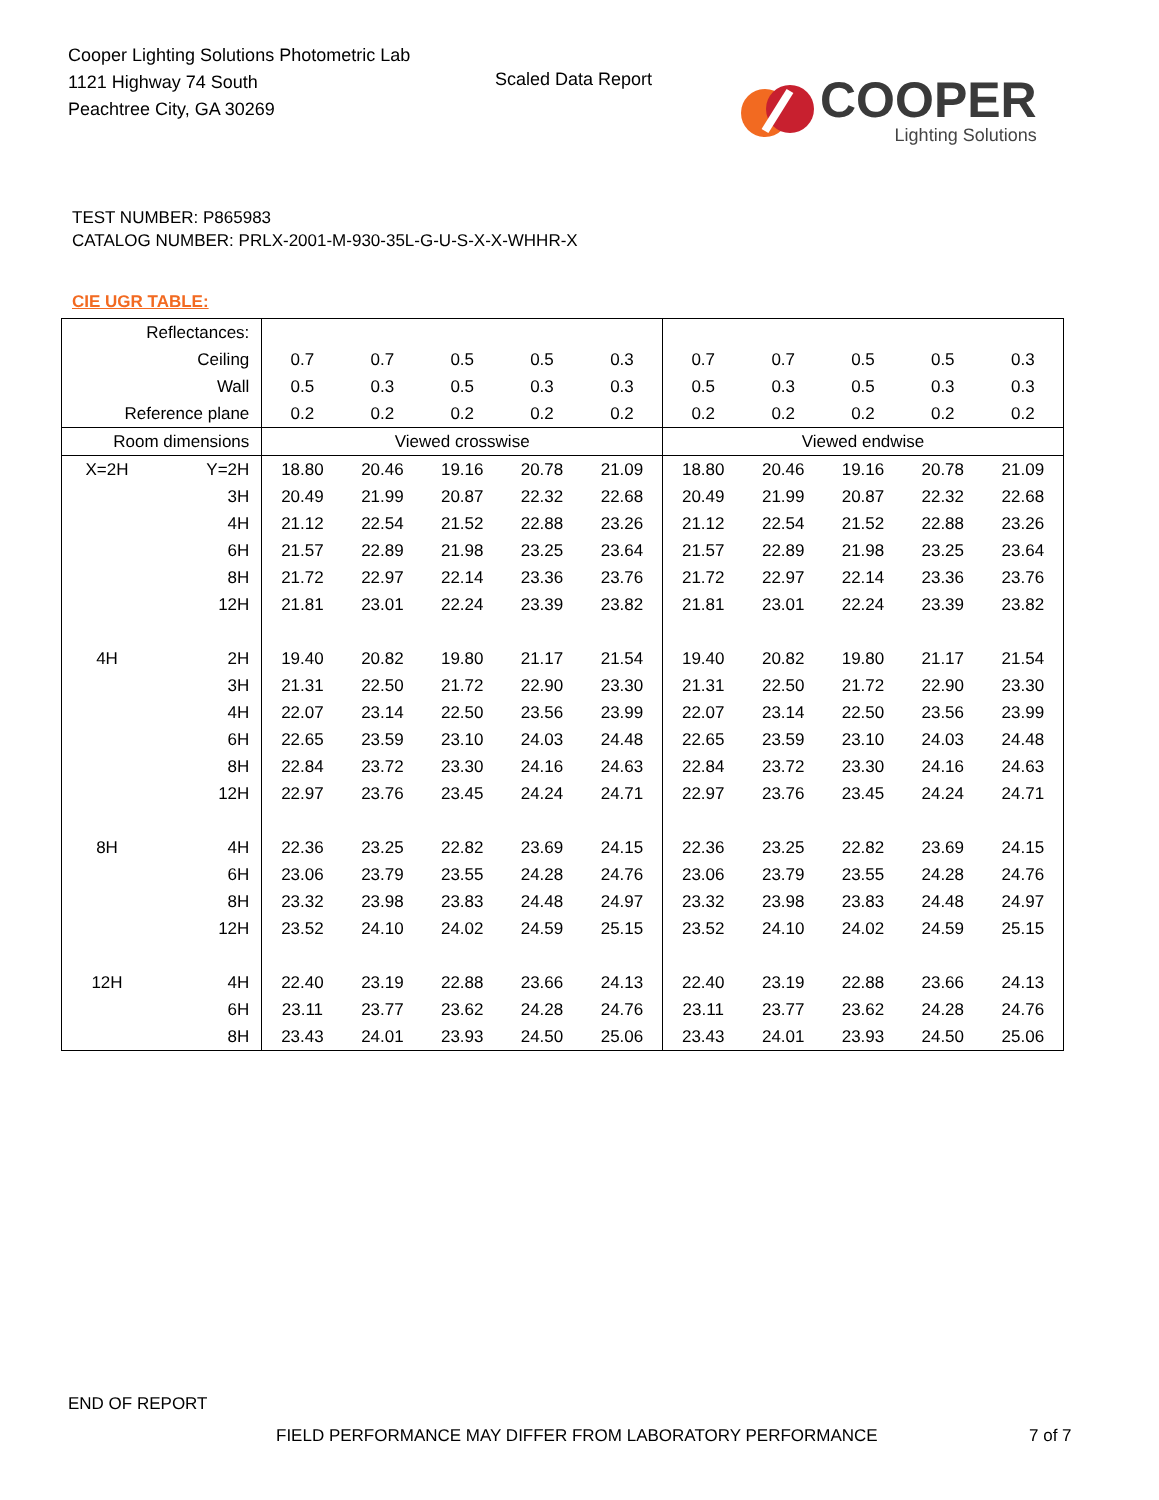Cooper Lighting Solutions Photometric Lab
1121 Highway 74 South
Peachtree City, GA 30269
Scaled Data Report
COOPER
Lighting Solutions
TEST NUMBER: P865983
CATALOG NUMBER: PRLX-2001-M-930-35L-G-U-S-X-X-WHHR-X
CIE UGR TABLE:
| Reflectances: | | | | | | | | | | | |
| Ceiling | | 0.7 | 0.7 | 0.5 | 0.5 | 0.3 | 0.7 | 0.7 | 0.5 | 0.5 | 0.3 |
| Wall | | 0.5 | 0.3 | 0.5 | 0.3 | 0.3 | 0.5 | 0.3 | 0.5 | 0.3 | 0.3 |
| Reference plane | | 0.2 | 0.2 | 0.2 | 0.2 | 0.2 | 0.2 | 0.2 | 0.2 | 0.2 | 0.2 |
| Room dimensions | | Viewed crosswise | | | | | Viewed endwise | | | | |
| X=2H | Y=2H | 18.80 | 20.46 | 19.16 | 20.78 | 21.09 | 18.80 | 20.46 | 19.16 | 20.78 | 21.09 |
| | 3H | 20.49 | 21.99 | 20.87 | 22.32 | 22.68 | 20.49 | 21.99 | 20.87 | 22.32 | 22.68 |
| | 4H | 21.12 | 22.54 | 21.52 | 22.88 | 23.26 | 21.12 | 22.54 | 21.52 | 22.88 | 23.26 |
| | 6H | 21.57 | 22.89 | 21.98 | 23.25 | 23.64 | 21.57 | 22.89 | 21.98 | 23.25 | 23.64 |
| | 8H | 21.72 | 22.97 | 22.14 | 23.36 | 23.76 | 21.72 | 22.97 | 22.14 | 23.36 | 23.76 |
| | 12H | 21.81 | 23.01 | 22.24 | 23.39 | 23.82 | 21.81 | 23.01 | 22.24 | 23.39 | 23.82 |
| 4H | 2H | 19.40 | 20.82 | 19.80 | 21.17 | 21.54 | 19.40 | 20.82 | 19.80 | 21.17 | 21.54 |
| | 3H | 21.31 | 22.50 | 21.72 | 22.90 | 23.30 | 21.31 | 22.50 | 21.72 | 22.90 | 23.30 |
| | 4H | 22.07 | 23.14 | 22.50 | 23.56 | 23.99 | 22.07 | 23.14 | 22.50 | 23.56 | 23.99 |
| | 6H | 22.65 | 23.59 | 23.10 | 24.03 | 24.48 | 22.65 | 23.59 | 23.10 | 24.03 | 24.48 |
| | 8H | 22.84 | 23.72 | 23.30 | 24.16 | 24.63 | 22.84 | 23.72 | 23.30 | 24.16 | 24.63 |
| | 12H | 22.97 | 23.76 | 23.45 | 24.24 | 24.71 | 22.97 | 23.76 | 23.45 | 24.24 | 24.71 |
| 8H | 4H | 22.36 | 23.25 | 22.82 | 23.69 | 24.15 | 22.36 | 23.25 | 22.82 | 23.69 | 24.15 |
| | 6H | 23.06 | 23.79 | 23.55 | 24.28 | 24.76 | 23.06 | 23.79 | 23.55 | 24.28 | 24.76 |
| | 8H | 23.32 | 23.98 | 23.83 | 24.48 | 24.97 | 23.32 | 23.98 | 23.83 | 24.48 | 24.97 |
| | 12H | 23.52 | 24.10 | 24.02 | 24.59 | 25.15 | 23.52 | 24.10 | 24.02 | 24.59 | 25.15 |
| 12H | 4H | 22.40 | 23.19 | 22.88 | 23.66 | 24.13 | 22.40 | 23.19 | 22.88 | 23.66 | 24.13 |
| | 6H | 23.11 | 23.77 | 23.62 | 24.28 | 24.76 | 23.11 | 23.77 | 23.62 | 24.28 | 24.76 |
| | 8H | 23.43 | 24.01 | 23.93 | 24.50 | 25.06 | 23.43 | 24.01 | 23.93 | 24.50 | 25.06 |
END OF REPORT
FIELD PERFORMANCE MAY DIFFER FROM LABORATORY PERFORMANCE
7 of 7